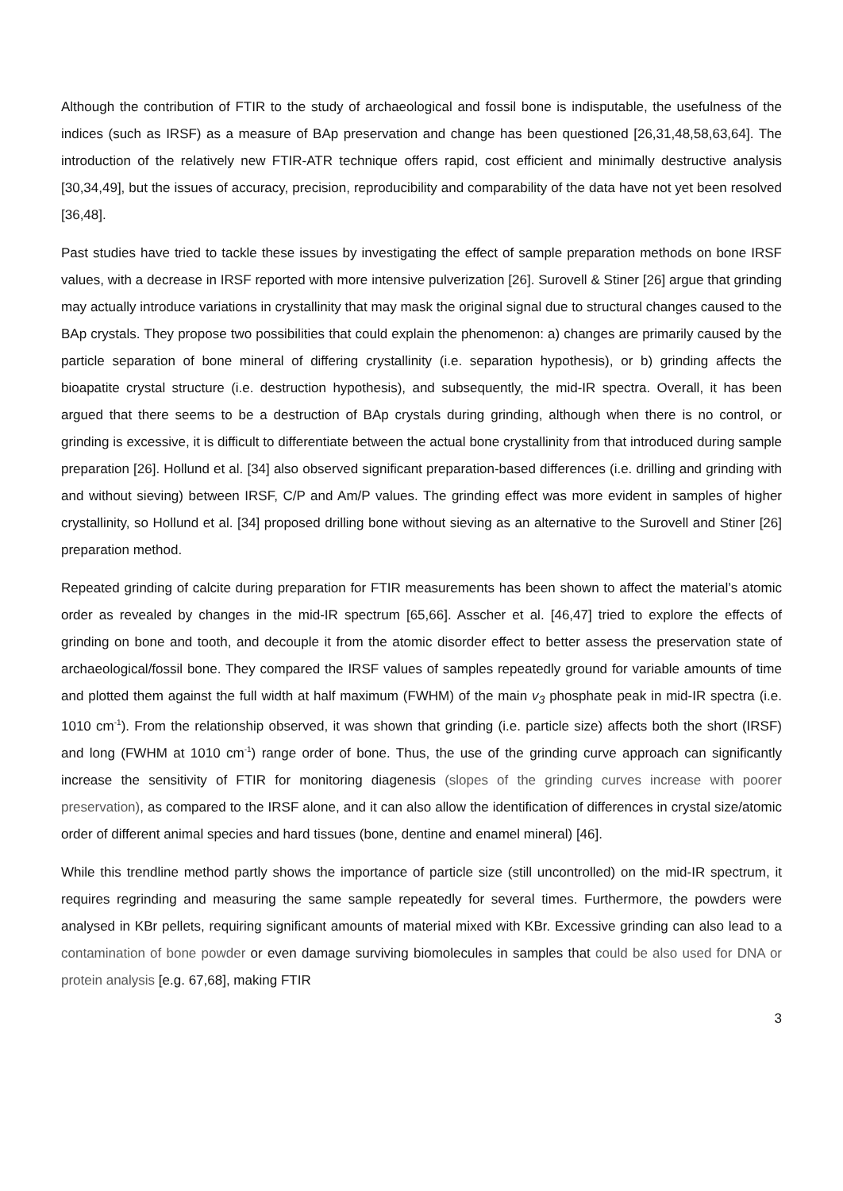Although the contribution of FTIR to the study of archaeological and fossil bone is indisputable, the usefulness of the indices (such as IRSF) as a measure of BAp preservation and change has been questioned [26,31,48,58,63,64]. The introduction of the relatively new FTIR-ATR technique offers rapid, cost efficient and minimally destructive analysis [30,34,49], but the issues of accuracy, precision, reproducibility and comparability of the data have not yet been resolved [36,48].
Past studies have tried to tackle these issues by investigating the effect of sample preparation methods on bone IRSF values, with a decrease in IRSF reported with more intensive pulverization [26]. Surovell & Stiner [26] argue that grinding may actually introduce variations in crystallinity that may mask the original signal due to structural changes caused to the BAp crystals. They propose two possibilities that could explain the phenomenon: a) changes are primarily caused by the particle separation of bone mineral of differing crystallinity (i.e. separation hypothesis), or b) grinding affects the bioapatite crystal structure (i.e. destruction hypothesis), and subsequently, the mid-IR spectra. Overall, it has been argued that there seems to be a destruction of BAp crystals during grinding, although when there is no control, or grinding is excessive, it is difficult to differentiate between the actual bone crystallinity from that introduced during sample preparation [26]. Hollund et al. [34] also observed significant preparation-based differences (i.e. drilling and grinding with and without sieving) between IRSF, C/P and Am/P values. The grinding effect was more evident in samples of higher crystallinity, so Hollund et al. [34] proposed drilling bone without sieving as an alternative to the Surovell and Stiner [26] preparation method.
Repeated grinding of calcite during preparation for FTIR measurements has been shown to affect the material’s atomic order as revealed by changes in the mid-IR spectrum [65,66]. Asscher et al. [46,47] tried to explore the effects of grinding on bone and tooth, and decouple it from the atomic disorder effect to better assess the preservation state of archaeological/fossil bone. They compared the IRSF values of samples repeatedly ground for variable amounts of time and plotted them against the full width at half maximum (FWHM) of the main v<sub>3</sub> phosphate peak in mid-IR spectra (i.e. 1010 cm<sup>-1</sup>). From the relationship observed, it was shown that grinding (i.e. particle size) affects both the short (IRSF) and long (FWHM at 1010 cm<sup>-1</sup>) range order of bone. Thus, the use of the grinding curve approach can significantly increase the sensitivity of FTIR for monitoring diagenesis (slopes of the grinding curves increase with poorer preservation), as compared to the IRSF alone, and it can also allow the identification of differences in crystal size/atomic order of different animal species and hard tissues (bone, dentine and enamel mineral) [46].
While this trendline method partly shows the importance of particle size (still uncontrolled) on the mid-IR spectrum, it requires regrinding and measuring the same sample repeatedly for several times. Furthermore, the powders were analysed in KBr pellets, requiring significant amounts of material mixed with KBr. Excessive grinding can also lead to a contamination of bone powder or even damage surviving biomolecules in samples that could be also used for DNA or protein analysis [e.g. 67,68], making FTIR
3